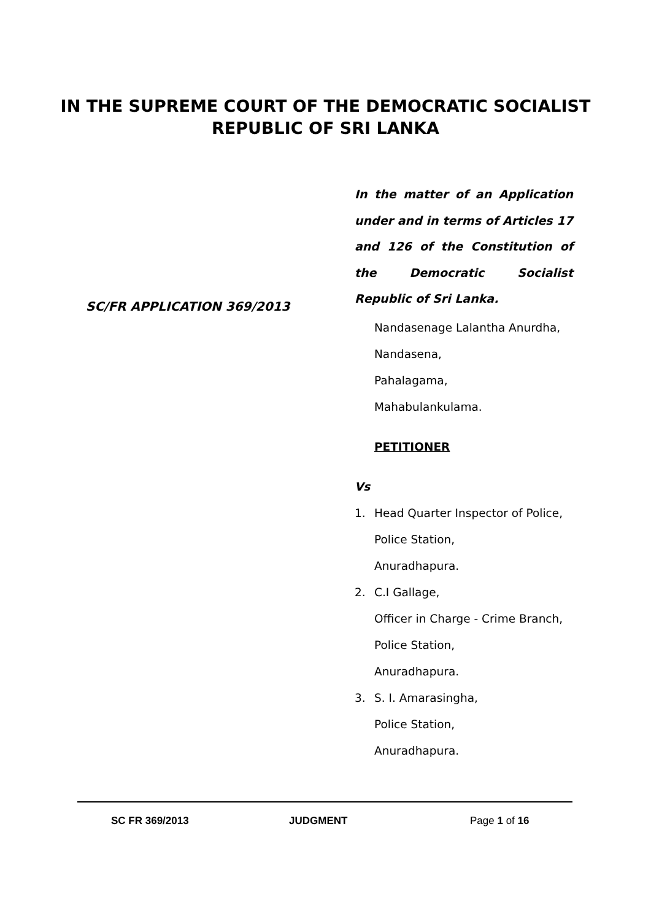IN THE SUPREME COURT OF THE DEMOCRATIC SOCIALIST
REPUBLIC OF SRI LANKA
SC/FR APPLICATION 369/2013
In the matter of an Application under and in terms of Articles 17 and 126 of the Constitution of the Democratic Socialist Republic of Sri Lanka.
Nandasenage Lalantha Anurdha,
Nandasena,
Pahalagama,
Mahabulankulama.
PETITIONER
Vs
1. Head Quarter Inspector of Police,
Police Station,
Anuradhapura.
2. C.I Gallage,
Officer in Charge - Crime Branch,
Police Station,
Anuradhapura.
3. S. I. Amarasingha,
Police Station,
Anuradhapura.
SC FR 369/2013 JUDGMENT Page 1 of 16